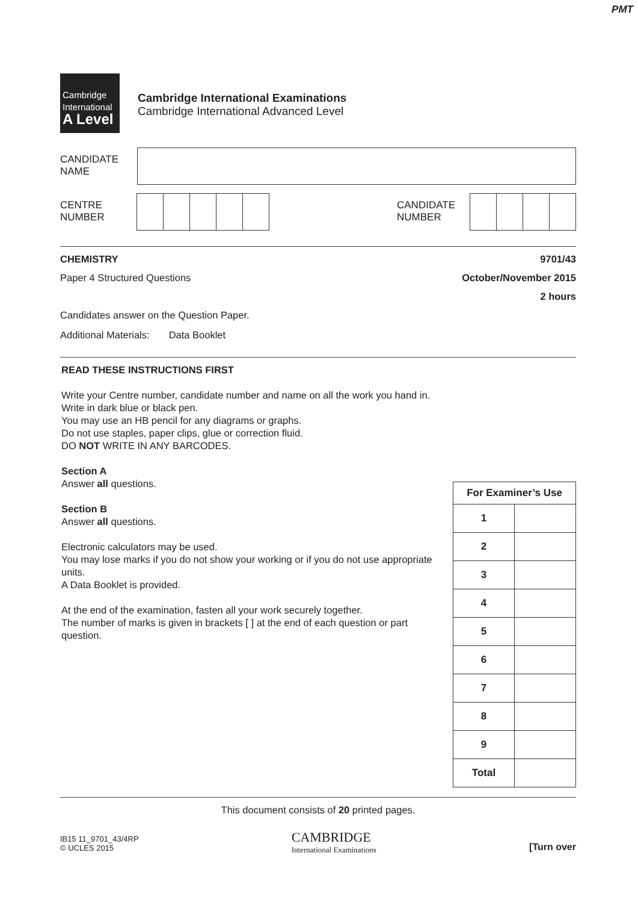PMT
Cambridge
International
A Level
Cambridge International Examinations
Cambridge International Advanced Level
CANDIDATE
NAME
CENTRE
NUMBER
CANDIDATE
NUMBER
CHEMISTRY 9701/43
Paper 4 Structured Questions October/November 2015
2 hours
Candidates answer on the Question Paper.
Additional Materials: Data Booklet
READ THESE INSTRUCTIONS FIRST
Write your Centre number, candidate number and name on all the work you hand in.
Write in dark blue or black pen.
You may use an HB pencil for any diagrams or graphs.
Do not use staples, paper clips, glue or correction fluid.
DO NOT WRITE IN ANY BARCODES.
Section A
Answer all questions.
Section B
Answer all questions.
Electronic calculators may be used.
You may lose marks if you do not show your working or if you do not use appropriate units.
A Data Booklet is provided.
At the end of the examination, fasten all your work securely together.
The number of marks is given in brackets [ ] at the end of each question or part question.
| For Examiner’s Use | |
| 1 | |
| 2 | |
| 3 | |
| 4 | |
| 5 | |
| 6 | |
| 7 | |
| 8 | |
| 9 | |
| Total | |
This document consists of 20 printed pages.
IB15 11_9701_43/4RP
© UCLES 2015
CAMBRIDGE
International Examinations
[Turn over